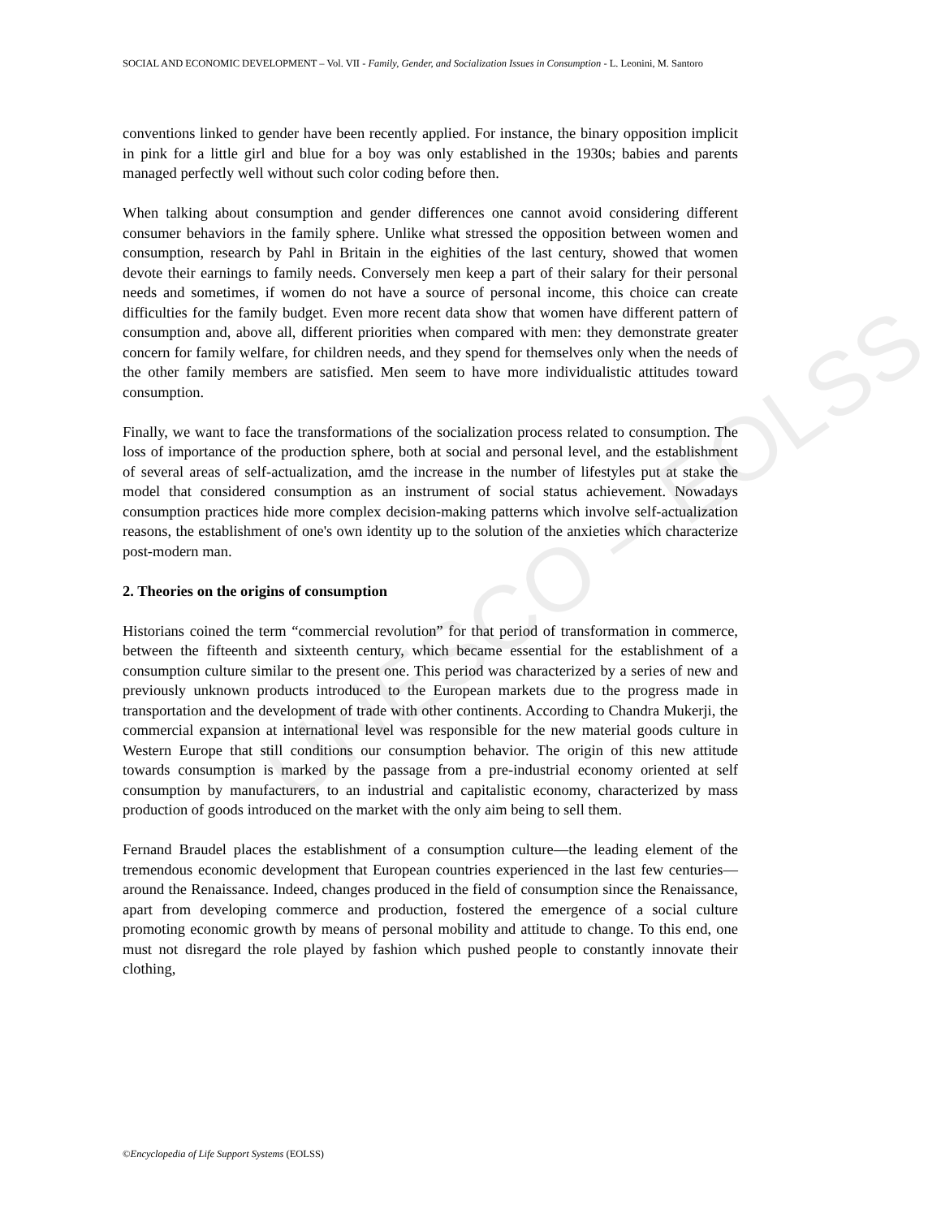UNESCO – EOLSS
SOCIAL AND ECONOMIC DEVELOPMENT – Vol. VII - Family, Gender, and Socialization Issues in Consumption - L. Leonini, M. Santoro
conventions linked to gender have been recently applied. For instance, the binary opposition implicit in pink for a little girl and blue for a boy was only established in the 1930s; babies and parents managed perfectly well without such color coding before then.
When talking about consumption and gender differences one cannot avoid considering different consumer behaviors in the family sphere. Unlike what stressed the opposition between women and consumption, research by Pahl in Britain in the eighities of the last century, showed that women devote their earnings to family needs. Conversely men keep a part of their salary for their personal needs and sometimes, if women do not have a source of personal income, this choice can create difficulties for the family budget. Even more recent data show that women have different pattern of consumption and, above all, different priorities when compared with men: they demonstrate greater concern for family welfare, for children needs, and they spend for themselves only when the needs of the other family members are satisfied. Men seem to have more individualistic attitudes toward consumption.
Finally, we want to face the transformations of the socialization process related to consumption. The loss of importance of the production sphere, both at social and personal level, and the establishment of several areas of self-actualization, amd the increase in the number of lifestyles put at stake the model that considered consumption as an instrument of social status achievement. Nowadays consumption practices hide more complex decision-making patterns which involve self-actualization reasons, the establishment of one's own identity up to the solution of the anxieties which characterize post-modern man.
2. Theories on the origins of consumption
Historians coined the term “commercial revolution” for that period of transformation in commerce, between the fifteenth and sixteenth century, which became essential for the establishment of a consumption culture similar to the present one. This period was characterized by a series of new and previously unknown products introduced to the European markets due to the progress made in transportation and the development of trade with other continents. According to Chandra Mukerji, the commercial expansion at international level was responsible for the new material goods culture in Western Europe that still conditions our consumption behavior. The origin of this new attitude towards consumption is marked by the passage from a pre-industrial economy oriented at self consumption by manufacturers, to an industrial and capitalistic economy, characterized by mass production of goods introduced on the market with the only aim being to sell them.
Fernand Braudel places the establishment of a consumption culture—the leading element of the tremendous economic development that European countries experienced in the last few centuries—around the Renaissance. Indeed, changes produced in the field of consumption since the Renaissance, apart from developing commerce and production, fostered the emergence of a social culture promoting economic growth by means of personal mobility and attitude to change. To this end, one must not disregard the role played by fashion which pushed people to constantly innovate their clothing,
©Encyclopedia of Life Support Systems (EOLSS)